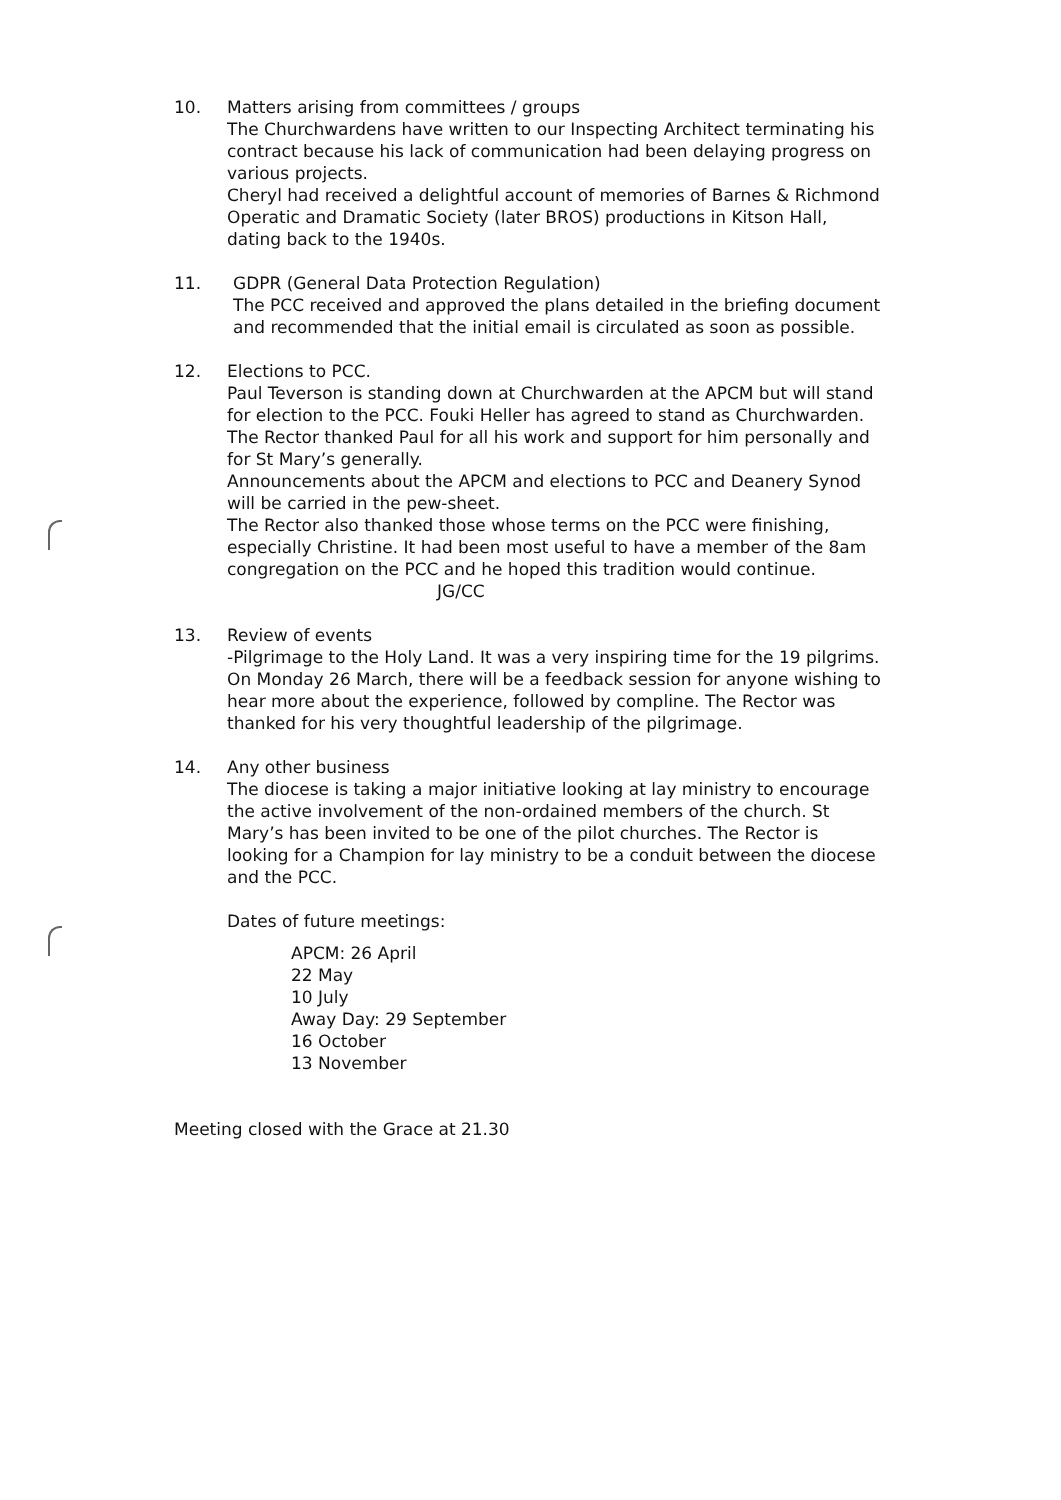10. Matters arising from committees / groups
The Churchwardens have written to our Inspecting Architect terminating his contract because his lack of communication had been delaying progress on various projects.
Cheryl had received a delightful account of memories of Barnes & Richmond Operatic and Dramatic Society (later BROS) productions in Kitson Hall, dating back to the 1940s.
11. GDPR (General Data Protection Regulation)
The PCC received and approved the plans detailed in the briefing document and recommended that the initial email is circulated as soon as possible.
12. Elections to PCC.
Paul Teverson is standing down at Churchwarden at the APCM but will stand for election to the PCC. Fouki Heller has agreed to stand as Churchwarden. The Rector thanked Paul for all his work and support for him personally and for St Mary’s generally.
Announcements about the APCM and elections to PCC and Deanery Synod will be carried in the pew-sheet.
The Rector also thanked those whose terms on the PCC were finishing, especially Christine. It had been most useful to have a member of the 8am congregation on the PCC and he hoped this tradition would continue. JG/CC
13. Review of events
-Pilgrimage to the Holy Land. It was a very inspiring time for the 19 pilgrims. On Monday 26 March, there will be a feedback session for anyone wishing to hear more about the experience, followed by compline. The Rector was thanked for his very thoughtful leadership of the pilgrimage.
14. Any other business
The diocese is taking a major initiative looking at lay ministry to encourage the active involvement of the non-ordained members of the church. St Mary’s has been invited to be one of the pilot churches. The Rector is looking for a Champion for lay ministry to be a conduit between the diocese and the PCC.
Dates of future meetings:
APCM: 26 April
22 May
10 July
Away Day: 29 September
16 October
13 November
Meeting closed with the Grace at 21.30